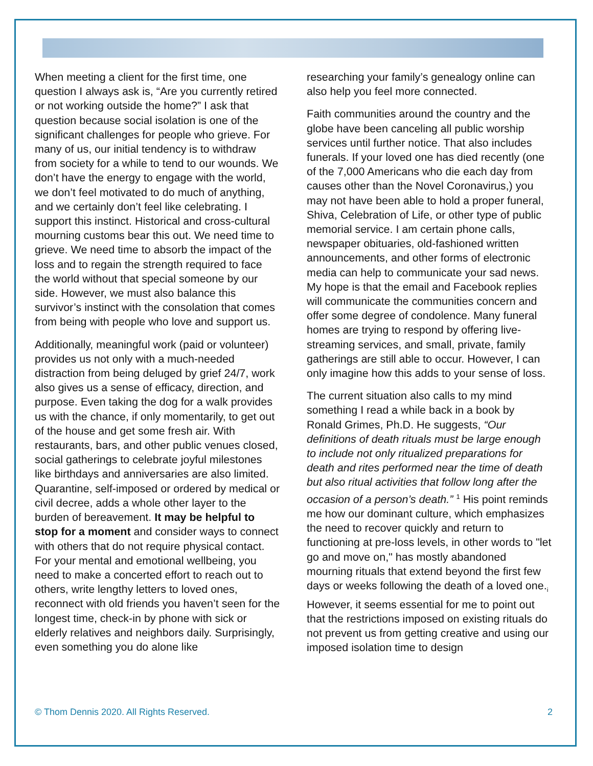When meeting a client for the first time, one question I always ask is, “Are you currently retired or not working outside the home?” I ask that question because social isolation is one of the significant challenges for people who grieve. For many of us, our initial tendency is to withdraw from society for a while to tend to our wounds. We don’t have the energy to engage with the world, we don’t feel motivated to do much of anything, and we certainly don’t feel like celebrating. I support this instinct. Historical and cross-cultural mourning customs bear this out. We need time to grieve. We need time to absorb the impact of the loss and to regain the strength required to face the world without that special someone by our side. However, we must also balance this survivor’s instinct with the consolation that comes from being with people who love and support us.
Additionally, meaningful work (paid or volunteer) provides us not only with a much-needed distraction from being deluged by grief 24/7, work also gives us a sense of efficacy, direction, and purpose. Even taking the dog for a walk provides us with the chance, if only momentarily, to get out of the house and get some fresh air. With restaurants, bars, and other public venues closed, social gatherings to celebrate joyful milestones like birthdays and anniversaries are also limited. Quarantine, self-imposed or ordered by medical or civil decree, adds a whole other layer to the burden of bereavement. It may be helpful to stop for a moment and consider ways to connect with others that do not require physical contact. For your mental and emotional wellbeing, you need to make a concerted effort to reach out to others, write lengthy letters to loved ones, reconnect with old friends you haven’t seen for the longest time, check-in by phone with sick or elderly relatives and neighbors daily. Surprisingly, even something you do alone like
researching your family’s genealogy online can also help you feel more connected.
Faith communities around the country and the globe have been canceling all public worship services until further notice. That also includes funerals. If your loved one has died recently (one of the 7,000 Americans who die each day from causes other than the Novel Coronavirus,) you may not have been able to hold a proper funeral, Shiva, Celebration of Life, or other type of public memorial service. I am certain phone calls, newspaper obituaries, old-fashioned written announcements, and other forms of electronic media can help to communicate your sad news. My hope is that the email and Facebook replies will communicate the communities concern and offer some degree of condolence. Many funeral homes are trying to respond by offering live-streaming services, and small, private, family gatherings are still able to occur. However, I can only imagine how this adds to your sense of loss.
The current situation also calls to my mind something I read a while back in a book by Ronald Grimes, Ph.D. He suggests, “Our definitions of death rituals must be large enough to include not only ritualized preparations for death and rites performed near the time of death but also ritual activities that follow long after the occasion of a person’s death.” <sup>1</sup> His point reminds me how our dominant culture, which emphasizes the need to recover quickly and return to functioning at pre-loss levels, in other words to "let go and move on," has mostly abandoned mourning rituals that extend beyond the first few days or weeks following the death of a loved one.<sub>i</sub> However, it seems essential for me to point out that the restrictions imposed on existing rituals do not prevent us from getting creative and using our imposed isolation time to design
© Thom Dennis 2020. All Rights Reserved. 2